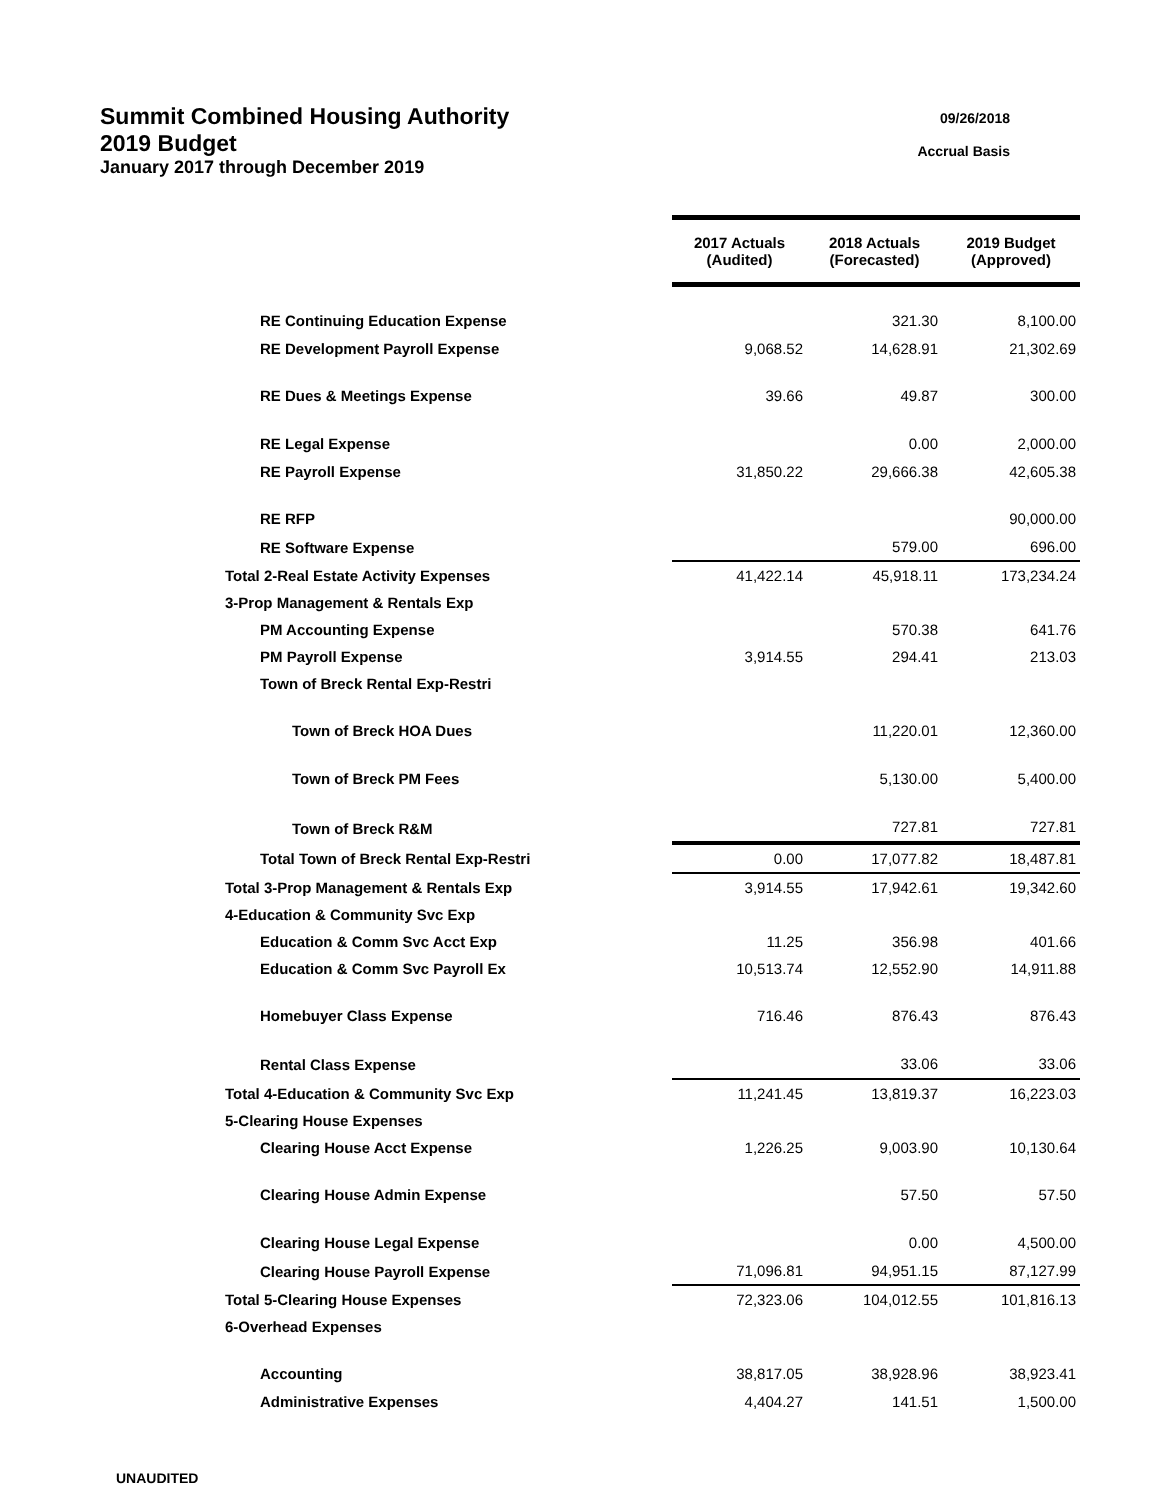09/26/2018
Accrual Basis
Summit Combined Housing Authority
2019 Budget
January 2017 through December 2019
| | 2017 Actuals (Audited) | 2018 Actuals (Forecasted) | 2019 Budget (Approved) |
| RE Continuing Education Expense | | 321.30 | 8,100.00 |
| RE Development Payroll Expense | 9,068.52 | 14,628.91 | 21,302.69 |
| RE Dues & Meetings Expense | 39.66 | 49.87 | 300.00 |
| RE Legal Expense | | 0.00 | 2,000.00 |
| RE Payroll Expense | 31,850.22 | 29,666.38 | 42,605.38 |
| RE RFP | | | 90,000.00 |
| RE Software Expense | | 579.00 | 696.00 |
| Total 2-Real Estate Activity Expenses | 41,422.14 | 45,918.11 | 173,234.24 |
| 3-Prop Management & Rentals Exp | | | |
| PM Accounting Expense | | 570.38 | 641.76 |
| PM Payroll Expense | 3,914.55 | 294.41 | 213.03 |
| Town of Breck Rental Exp-Restri | | | |
| Town of Breck HOA Dues | | 11,220.01 | 12,360.00 |
| Town of Breck PM Fees | | 5,130.00 | 5,400.00 |
| Town of Breck R&M | | 727.81 | 727.81 |
| Total Town of Breck Rental Exp-Restri | 0.00 | 17,077.82 | 18,487.81 |
| Total 3-Prop Management & Rentals Exp | 3,914.55 | 17,942.61 | 19,342.60 |
| 4-Education & Community Svc Exp | | | |
| Education & Comm Svc Acct Exp | 11.25 | 356.98 | 401.66 |
| Education & Comm Svc Payroll Ex | 10,513.74 | 12,552.90 | 14,911.88 |
| Homebuyer Class Expense | 716.46 | 876.43 | 876.43 |
| Rental Class Expense | | 33.06 | 33.06 |
| Total 4-Education & Community Svc Exp | 11,241.45 | 13,819.37 | 16,223.03 |
| 5-Clearing House Expenses | | | |
| Clearing House Acct Expense | 1,226.25 | 9,003.90 | 10,130.64 |
| Clearing House Admin Expense | | 57.50 | 57.50 |
| Clearing House Legal Expense | | 0.00 | 4,500.00 |
| Clearing House Payroll Expense | 71,096.81 | 94,951.15 | 87,127.99 |
| Total 5-Clearing House Expenses | 72,323.06 | 104,012.55 | 101,816.13 |
| 6-Overhead Expenses | | | |
| Accounting | 38,817.05 | 38,928.96 | 38,923.41 |
| Administrative Expenses | 4,404.27 | 141.51 | 1,500.00 |
UNAUDITED